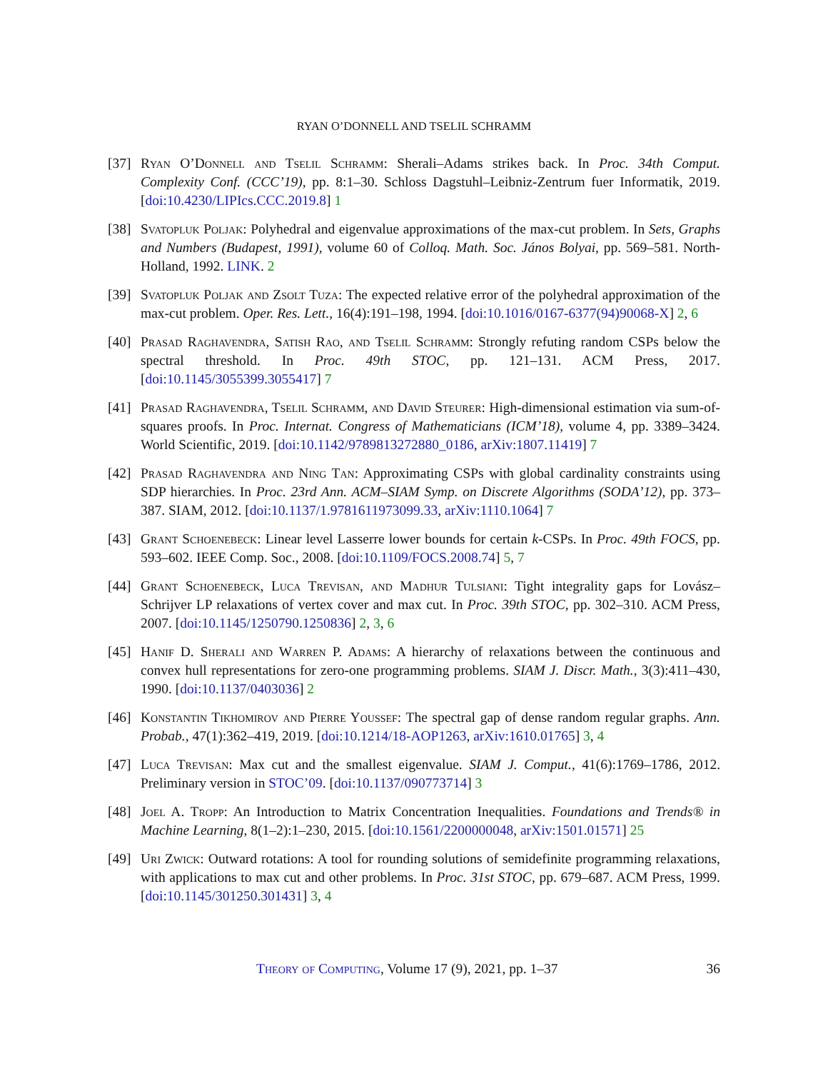RYAN O’DONNELL AND TSELIL SCHRAMM
[37] Ryan O’Donnell and Tselil Schramm: Sherali–Adams strikes back. In Proc. 34th Comput. Complexity Conf. (CCC’19), pp. 8:1–30. Schloss Dagstuhl–Leibniz-Zentrum fuer Informatik, 2019. [doi:10.4230/LIPIcs.CCC.2019.8] 1
[38] Svatopluk Poljak: Polyhedral and eigenvalue approximations of the max-cut problem. In Sets, Graphs and Numbers (Budapest, 1991), volume 60 of Colloq. Math. Soc. János Bolyai, pp. 569–581. North-Holland, 1992. LINK. 2
[39] Svatopluk Poljak and Zsolt Tuza: The expected relative error of the polyhedral approximation of the max-cut problem. Oper. Res. Lett., 16(4):191–198, 1994. [doi:10.1016/0167-6377(94)90068-X] 2, 6
[40] Prasad Raghavendra, Satish Rao, and Tselil Schramm: Strongly refuting random CSPs below the spectral threshold. In Proc. 49th STOC, pp. 121–131. ACM Press, 2017. [doi:10.1145/3055399.3055417] 7
[41] Prasad Raghavendra, Tselil Schramm, and David Steurer: High-dimensional estimation via sum-of-squares proofs. In Proc. Internat. Congress of Mathematicians (ICM’18), volume 4, pp. 3389–3424. World Scientific, 2019. [doi:10.1142/9789813272880_0186, arXiv:1807.11419] 7
[42] Prasad Raghavendra and Ning Tan: Approximating CSPs with global cardinality constraints using SDP hierarchies. In Proc. 23rd Ann. ACM–SIAM Symp. on Discrete Algorithms (SODA’12), pp. 373–387. SIAM, 2012. [doi:10.1137/1.9781611973099.33, arXiv:1110.1064] 7
[43] Grant Schoenebeck: Linear level Lasserre lower bounds for certain k-CSPs. In Proc. 49th FOCS, pp. 593–602. IEEE Comp. Soc., 2008. [doi:10.1109/FOCS.2008.74] 5, 7
[44] Grant Schoenebeck, Luca Trevisan, and Madhur Tulsiani: Tight integrality gaps for Lovász–Schrijver LP relaxations of vertex cover and max cut. In Proc. 39th STOC, pp. 302–310. ACM Press, 2007. [doi:10.1145/1250790.1250836] 2, 3, 6
[45] Hanif D. Sherali and Warren P. Adams: A hierarchy of relaxations between the continuous and convex hull representations for zero-one programming problems. SIAM J. Discr. Math., 3(3):411–430, 1990. [doi:10.1137/0403036] 2
[46] Konstantin Tikhomirov and Pierre Youssef: The spectral gap of dense random regular graphs. Ann. Probab., 47(1):362–419, 2019. [doi:10.1214/18-AOP1263, arXiv:1610.01765] 3, 4
[47] Luca Trevisan: Max cut and the smallest eigenvalue. SIAM J. Comput., 41(6):1769–1786, 2012. Preliminary version in STOC’09. [doi:10.1137/090773714] 3
[48] Joel A. Tropp: An Introduction to Matrix Concentration Inequalities. Foundations and Trends® in Machine Learning, 8(1–2):1–230, 2015. [doi:10.1561/2200000048, arXiv:1501.01571] 25
[49] Uri Zwick: Outward rotations: A tool for rounding solutions of semidefinite programming relaxations, with applications to max cut and other problems. In Proc. 31st STOC, pp. 679–687. ACM Press, 1999. [doi:10.1145/301250.301431] 3, 4
Theory of Computing, Volume 17 (9), 2021, pp. 1–37 36